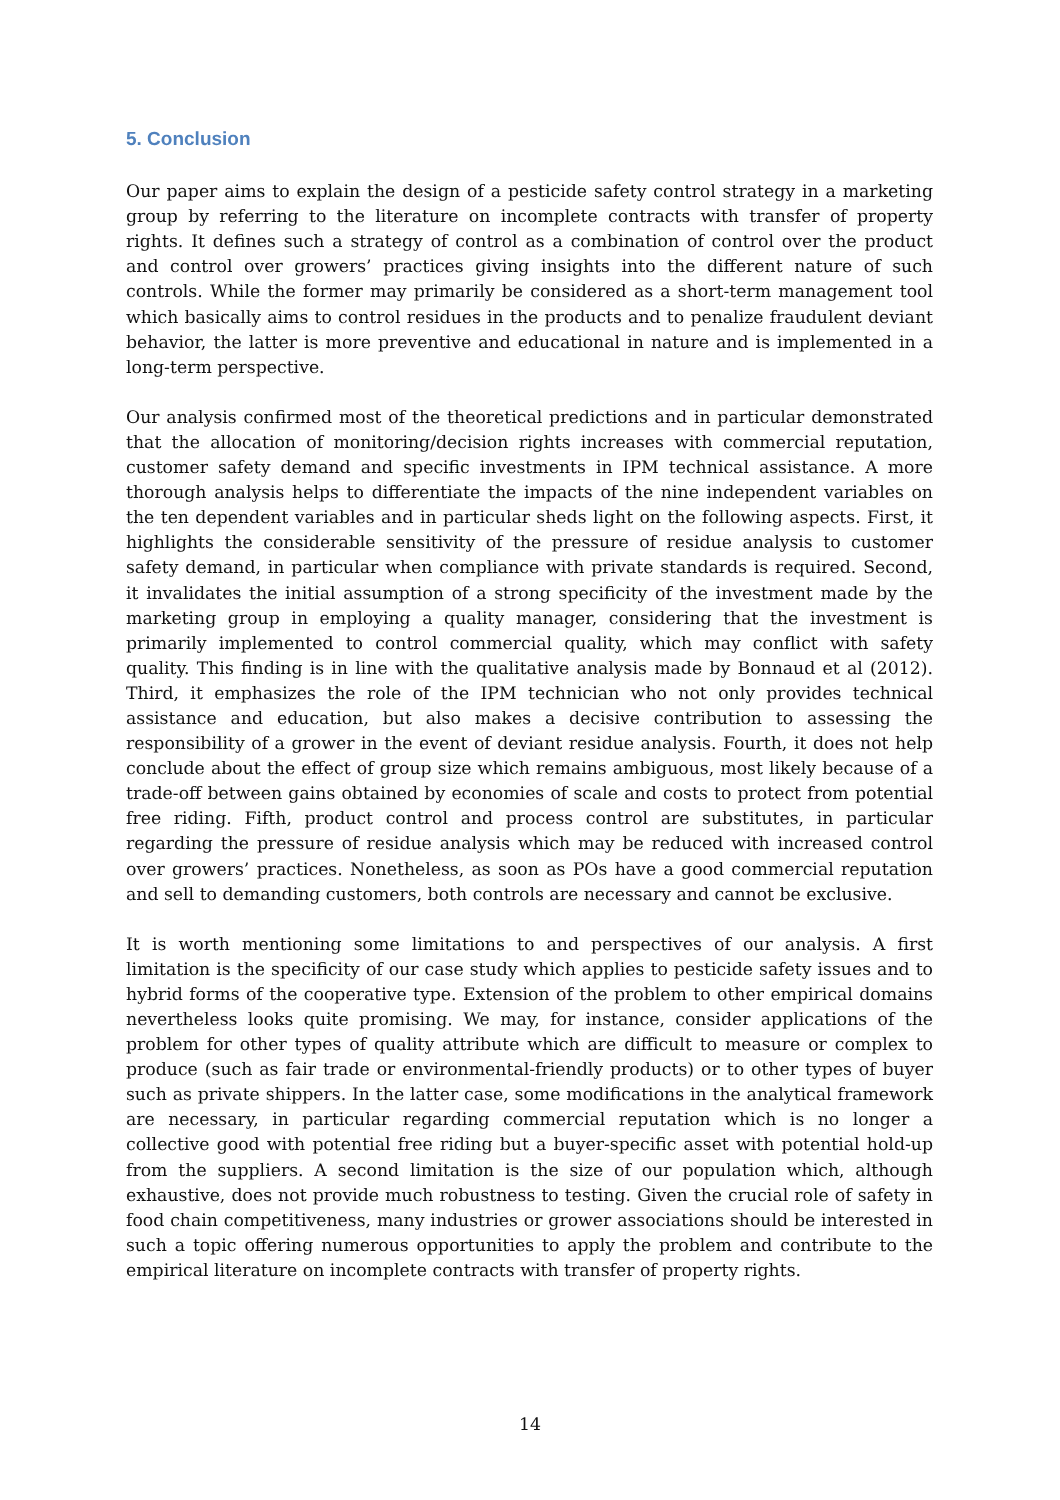5. Conclusion
Our paper aims to explain the design of a pesticide safety control strategy in a marketing group by referring to the literature on incomplete contracts with transfer of property rights. It defines such a strategy of control as a combination of control over the product and control over growers’ practices giving insights into the different nature of such controls. While the former may primarily be considered as a short-term management tool which basically aims to control residues in the products and to penalize fraudulent deviant behavior, the latter is more preventive and educational in nature and is implemented in a long-term perspective.
Our analysis confirmed most of the theoretical predictions and in particular demonstrated that the allocation of monitoring/decision rights increases with commercial reputation, customer safety demand and specific investments in IPM technical assistance. A more thorough analysis helps to differentiate the impacts of the nine independent variables on the ten dependent variables and in particular sheds light on the following aspects. First, it highlights the considerable sensitivity of the pressure of residue analysis to customer safety demand, in particular when compliance with private standards is required. Second, it invalidates the initial assumption of a strong specificity of the investment made by the marketing group in employing a quality manager, considering that the investment is primarily implemented to control commercial quality, which may conflict with safety quality. This finding is in line with the qualitative analysis made by Bonnaud et al (2012). Third, it emphasizes the role of the IPM technician who not only provides technical assistance and education, but also makes a decisive contribution to assessing the responsibility of a grower in the event of deviant residue analysis. Fourth, it does not help conclude about the effect of group size which remains ambiguous, most likely because of a trade-off between gains obtained by economies of scale and costs to protect from potential free riding. Fifth, product control and process control are substitutes, in particular regarding the pressure of residue analysis which may be reduced with increased control over growers’ practices. Nonetheless, as soon as POs have a good commercial reputation and sell to demanding customers, both controls are necessary and cannot be exclusive.
It is worth mentioning some limitations to and perspectives of our analysis. A first limitation is the specificity of our case study which applies to pesticide safety issues and to hybrid forms of the cooperative type. Extension of the problem to other empirical domains nevertheless looks quite promising. We may, for instance, consider applications of the problem for other types of quality attribute which are difficult to measure or complex to produce (such as fair trade or environmental-friendly products) or to other types of buyer such as private shippers. In the latter case, some modifications in the analytical framework are necessary, in particular regarding commercial reputation which is no longer a collective good with potential free riding but a buyer-specific asset with potential hold-up from the suppliers. A second limitation is the size of our population which, although exhaustive, does not provide much robustness to testing. Given the crucial role of safety in food chain competitiveness, many industries or grower associations should be interested in such a topic offering numerous opportunities to apply the problem and contribute to the empirical literature on incomplete contracts with transfer of property rights.
14